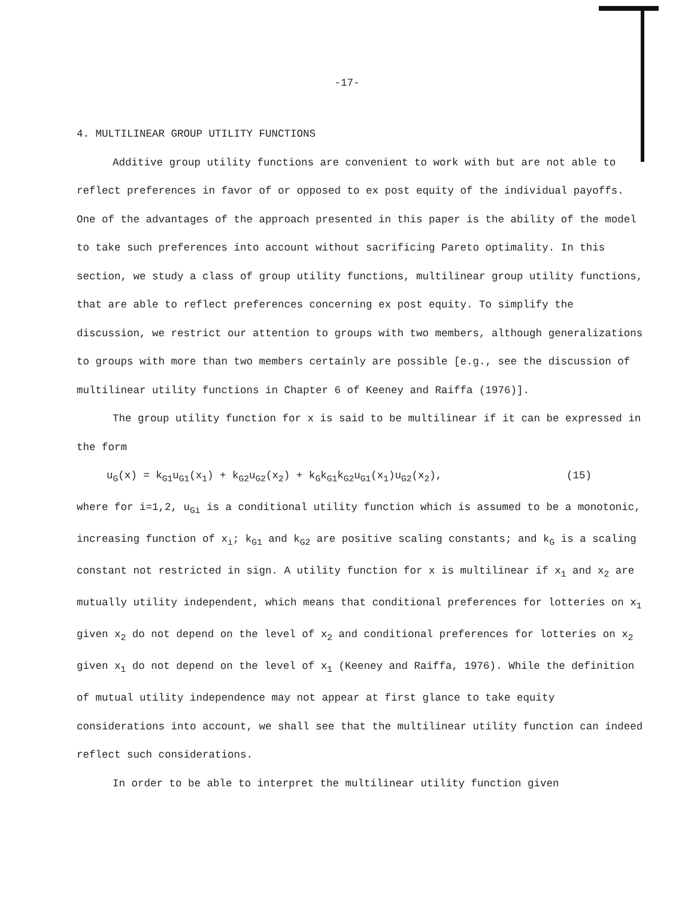-17-
4. MULTILINEAR GROUP UTILITY FUNCTIONS
Additive group utility functions are convenient to work with but are not able to reflect preferences in favor of or opposed to ex post equity of the individual payoffs. One of the advantages of the approach presented in this paper is the ability of the model to take such preferences into account without sacrificing Pareto optimality. In this section, we study a class of group utility functions, multilinear group utility functions, that are able to reflect preferences concerning ex post equity. To simplify the discussion, we restrict our attention to groups with two members, although generalizations to groups with more than two members certainly are possible [e.g., see the discussion of multilinear utility functions in Chapter 6 of Keeney and Raiffa (1976)].
The group utility function for x is said to be multilinear if it can be expressed in the form
u<sub>G</sub>(x) = k<sub>G1</sub>u<sub>G1</sub>(x<sub>1</sub>) + k<sub>G2</sub>u<sub>G2</sub>(x<sub>2</sub>) + k<sub>G</sub>k<sub>G1</sub>k<sub>G2</sub>u<sub>G1</sub>(x<sub>1</sub>)u<sub>G2</sub>(x<sub>2</sub>), (15)
where for i=1,2, u<sub>Gi</sub> is a conditional utility function which is assumed to be a monotonic, increasing function of x<sub>i</sub>; k<sub>G1</sub> and k<sub>G2</sub> are positive scaling constants; and k<sub>G</sub> is a scaling constant not restricted in sign. A utility function for x is multilinear if x<sub>1</sub> and x<sub>2</sub> are mutually utility independent, which means that conditional preferences for lotteries on x<sub>1</sub> given x<sub>2</sub> do not depend on the level of x<sub>2</sub> and conditional preferences for lotteries on x<sub>2</sub> given x<sub>1</sub> do not depend on the level of x<sub>1</sub> (Keeney and Raiffa, 1976). While the definition of mutual utility independence may not appear at first glance to take equity considerations into account, we shall see that the multilinear utility function can indeed reflect such considerations.
In order to be able to interpret the multilinear utility function given